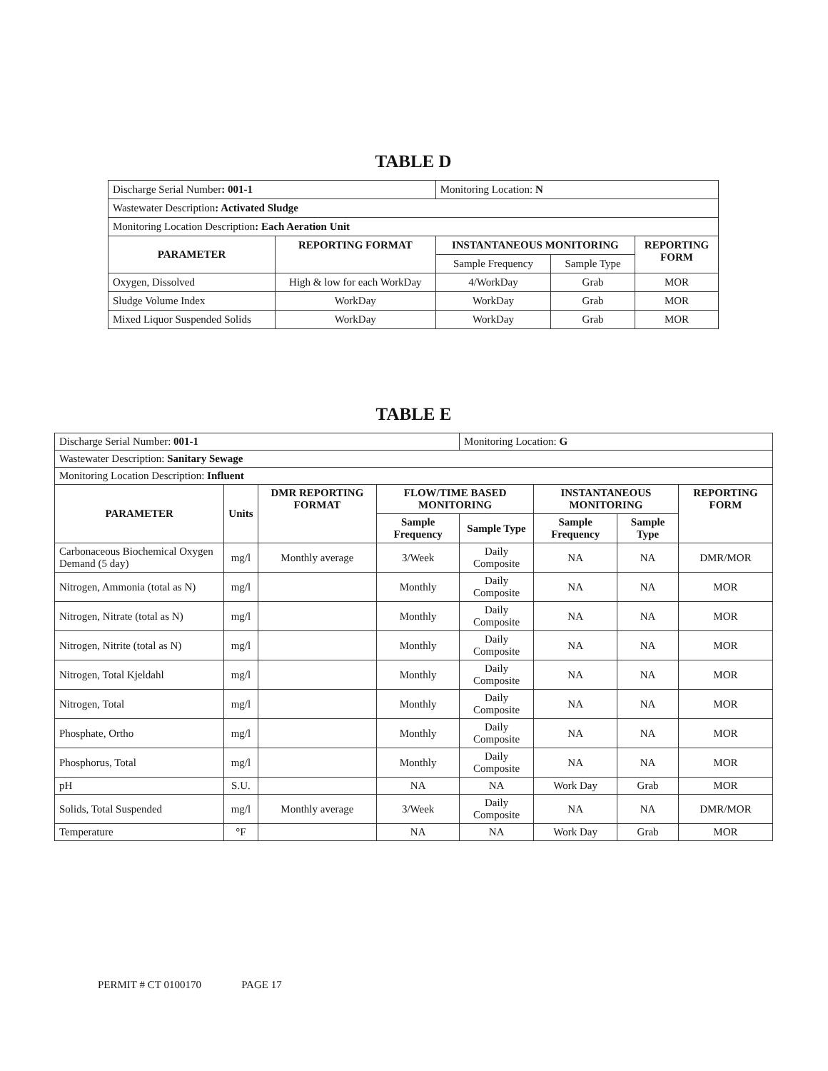TABLE D
| Discharge Serial Number : 001-1 | | Monitoring Location: N | | |
| Wastewater Description : Activated Sludge | | | | |
| Monitoring Location Description : Each Aeration Unit | | | | |
| PARAMETER | REPORTING FORMAT | INSTANTANEOUS MONITORING | | REPORTING FORM |
| | | Sample Frequency | Sample Type | |
| Oxygen, Dissolved | High & low for each WorkDay | 4/WorkDay | Grab | MOR |
| Sludge Volume Index | WorkDay | WorkDay | Grab | MOR |
| Mixed Liquor Suspended Solids | WorkDay | WorkDay | Grab | MOR |
TABLE E
| Discharge Serial Number: 001-1 | | | | Monitoring Location: G | | | |
| Wastewater Description: Sanitary Sewage | | | | | | | |
| Monitoring Location Description: Influent | | | | | | | |
| PARAMETER | Units | DMR REPORTING FORMAT | FLOW/TIME BASED MONITORING | | INSTANTANEOUS MONITORING | | REPORTING FORM |
| | | | Sample Frequency | Sample Type | Sample Frequency | Sample Type | |
| Carbonaceous Biochemical Oxygen Demand (5 day) | mg/l | Monthly average | 3/Week | Daily Composite | NA | NA | DMR/MOR |
| Nitrogen, Ammonia (total as N) | mg/l | | Monthly | Daily Composite | NA | NA | MOR |
| Nitrogen, Nitrate (total as N) | mg/l | | Monthly | Daily Composite | NA | NA | MOR |
| Nitrogen, Nitrite (total as N) | mg/l | | Monthly | Daily Composite | NA | NA | MOR |
| Nitrogen, Total Kjeldahl | mg/l | | Monthly | Daily Composite | NA | NA | MOR |
| Nitrogen, Total | mg/l | | Monthly | Daily Composite | NA | NA | MOR |
| Phosphate, Ortho | mg/l | | Monthly | Daily Composite | NA | NA | MOR |
| Phosphorus, Total | mg/l | | Monthly | Daily Composite | NA | NA | MOR |
| pH | S.U. | | NA | NA | Work Day | Grab | MOR |
| Solids, Total Suspended | mg/l | Monthly average | 3/Week | Daily Composite | NA | NA | DMR/MOR |
| Temperature | °F | | NA | NA | Work Day | Grab | MOR |
PERMIT # CT 0100170 PAGE 17